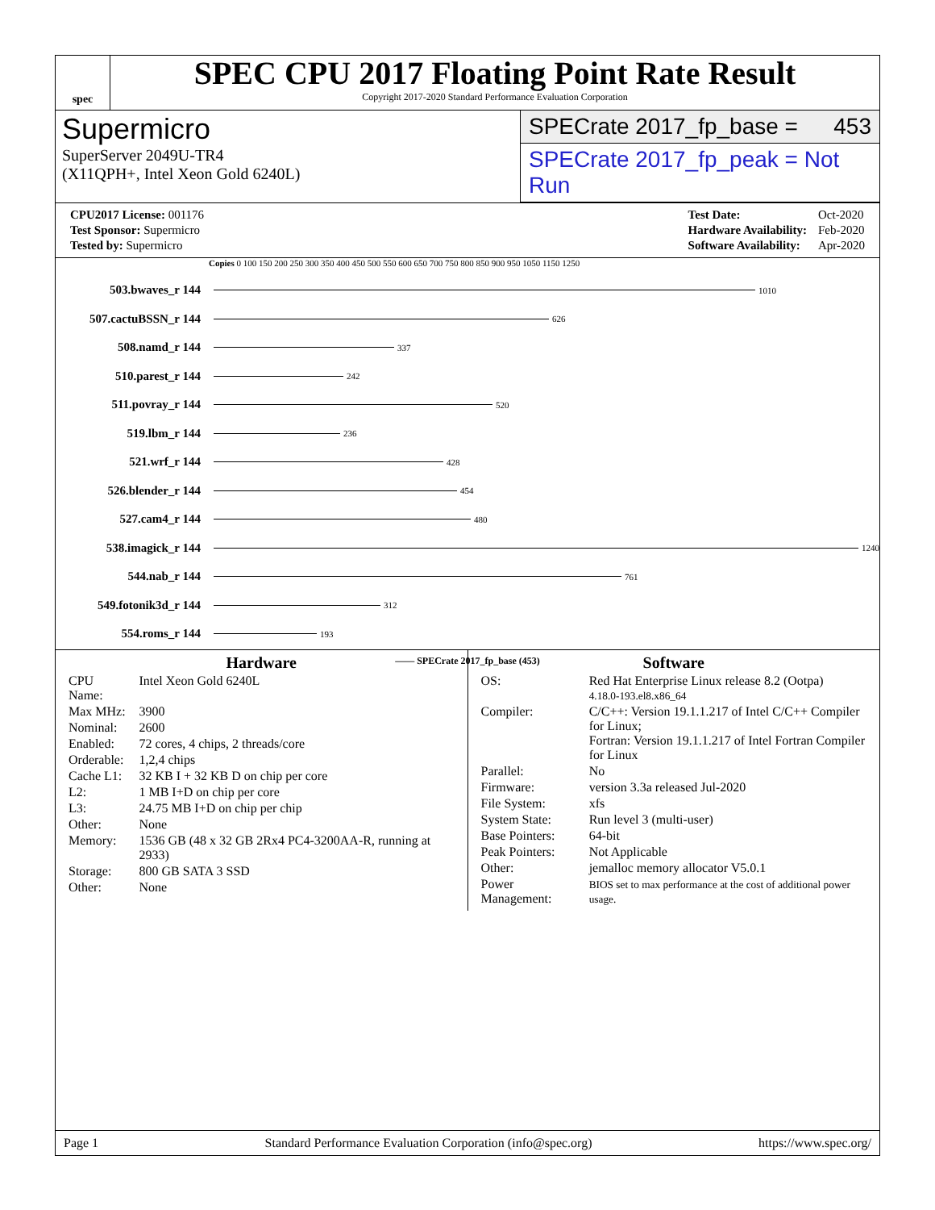spec
SPEC CPU 2017 Floating Point Rate Result
Copyright 2017-2020 Standard Performance Evaluation Corporation
Supermicro
SuperServer 2049U-TR4
(X11QPH+, Intel Xeon Gold 6240L)
SPECrate 2017_fp_base = 453
SPECrate 2017_fp_peak = Not Run
| CPU2017 License: 001176 |
| Test Sponsor: Supermicro |
| Tested by: Supermicro |
| Test Date: | Oct-2020 |
| Hardware Availability: | Feb-2020 |
| Software Availability: | Apr-2020 |
Copies 0 100 150 200 250 300 350 400 450 500 550 600 650 700 750 800 850 900 950 1050 1150 1250
503.bwaves_r 144 1010
507.cactuBSSN_r 144 626
508.namd_r 144 337
510.parest_r 144 242
511.povray_r 144 520
519.lbm_r 144 236
521.wrf_r 144 428
526.blender_r 144 454
527.cam4_r 144 480
538.imagick_r 144 1240
544.nab_r 144 761
549.fotonik3d_r 144 312
554.roms_r 144 193
—— SPECrate 2017_fp_base (453)
Hardware
| CPU Name: | Intel Xeon Gold 6240L |
| Max MHz: | 3900 |
| Nominal: | 2600 |
| Enabled: | 72 cores, 4 chips, 2 threads/core |
| Orderable: | 1,2,4 chips |
| Cache L1: | 32 KB I + 32 KB D on chip per core |
| L2: | 1 MB I+D on chip per core |
| L3: | 24.75 MB I+D on chip per chip |
| Other: | None |
| Memory: | 1536 GB (48 x 32 GB 2Rx4 PC4-3200AA-R, running at 2933) |
| Storage: | 800 GB SATA 3 SSD |
| Other: | None |
Software
| OS: | Red Hat Enterprise Linux release 8.2 (Ootpa) 4.18.0-193.el8.x86_64 |
| Compiler: | C/C++: Version 19.1.1.217 of Intel C/C++ Compiler for Linux; Fortran: Version 19.1.1.217 of Intel Fortran Compiler for Linux |
| Parallel: | No |
| Firmware: | version 3.3a released Jul-2020 |
| File System: | xfs |
| System State: | Run level 3 (multi-user) |
| Base Pointers: | 64-bit |
| Peak Pointers: | Not Applicable |
| Other: | jemalloc memory allocator V5.0.1 |
| Power Management: | BIOS set to max performance at the cost of additional power usage. |
Page 1 Standard Performance Evaluation Corporation (info@spec.org) https://www.spec.org/